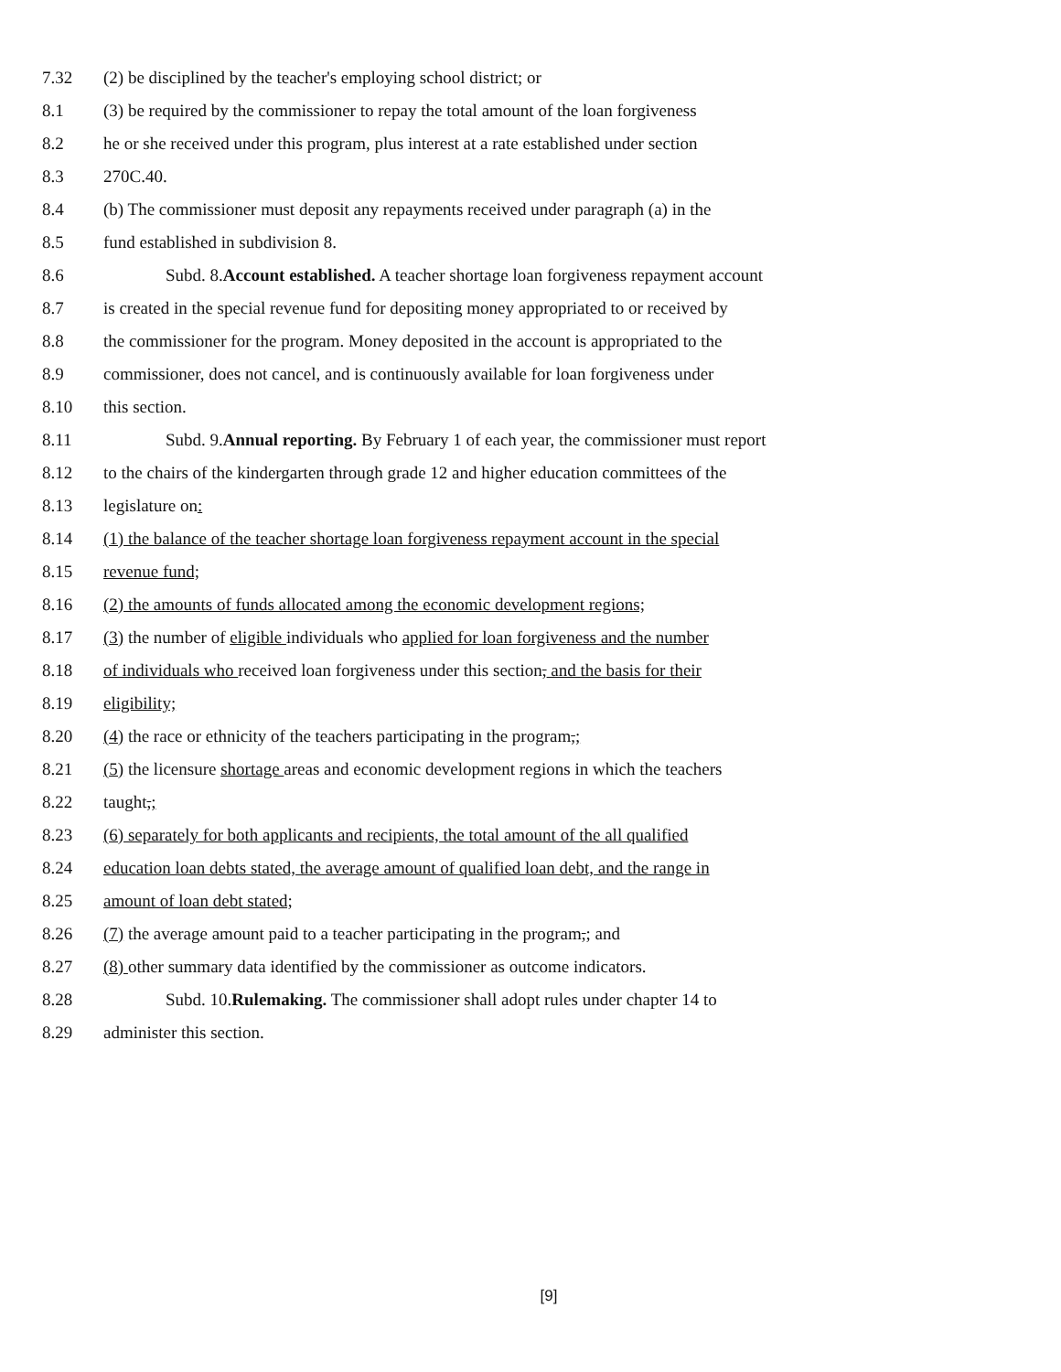7.32 (2) be disciplined by the teacher's employing school district; or
8.1 (3) be required by the commissioner to repay the total amount of the loan forgiveness
8.2 he or she received under this program, plus interest at a rate established under section
8.3 270C.40.
8.4 (b) The commissioner must deposit any repayments received under paragraph (a) in the
8.5 fund established in subdivision 8.
8.6 Subd. 8.Account established. A teacher shortage loan forgiveness repayment account
8.7 is created in the special revenue fund for depositing money appropriated to or received by
8.8 the commissioner for the program. Money deposited in the account is appropriated to the
8.9 commissioner, does not cancel, and is continuously available for loan forgiveness under
8.10 this section.
8.11 Subd. 9.Annual reporting. By February 1 of each year, the commissioner must report
8.12 to the chairs of the kindergarten through grade 12 and higher education committees of the
8.13 legislature on:
8.14 (1) the balance of the teacher shortage loan forgiveness repayment account in the special
8.15 revenue fund;
8.16 (2) the amounts of funds allocated among the economic development regions;
8.17 (3) the number of eligible individuals who applied for loan forgiveness and the number
8.18 of individuals who received loan forgiveness under this section, and the basis for their
8.19 eligibility;
8.20 (4) the race or ethnicity of the teachers participating in the program,;
8.21 (5) the licensure shortage areas and economic development regions in which the teachers
8.22 taught,;
8.23 (6) separately for both applicants and recipients, the total amount of the all qualified
8.24 education loan debts stated, the average amount of qualified loan debt, and the range in
8.25 amount of loan debt stated;
8.26 (7) the average amount paid to a teacher participating in the program,; and
8.27 (8) other summary data identified by the commissioner as outcome indicators.
8.28 Subd. 10.Rulemaking. The commissioner shall adopt rules under chapter 14 to
8.29 administer this section.
[9]